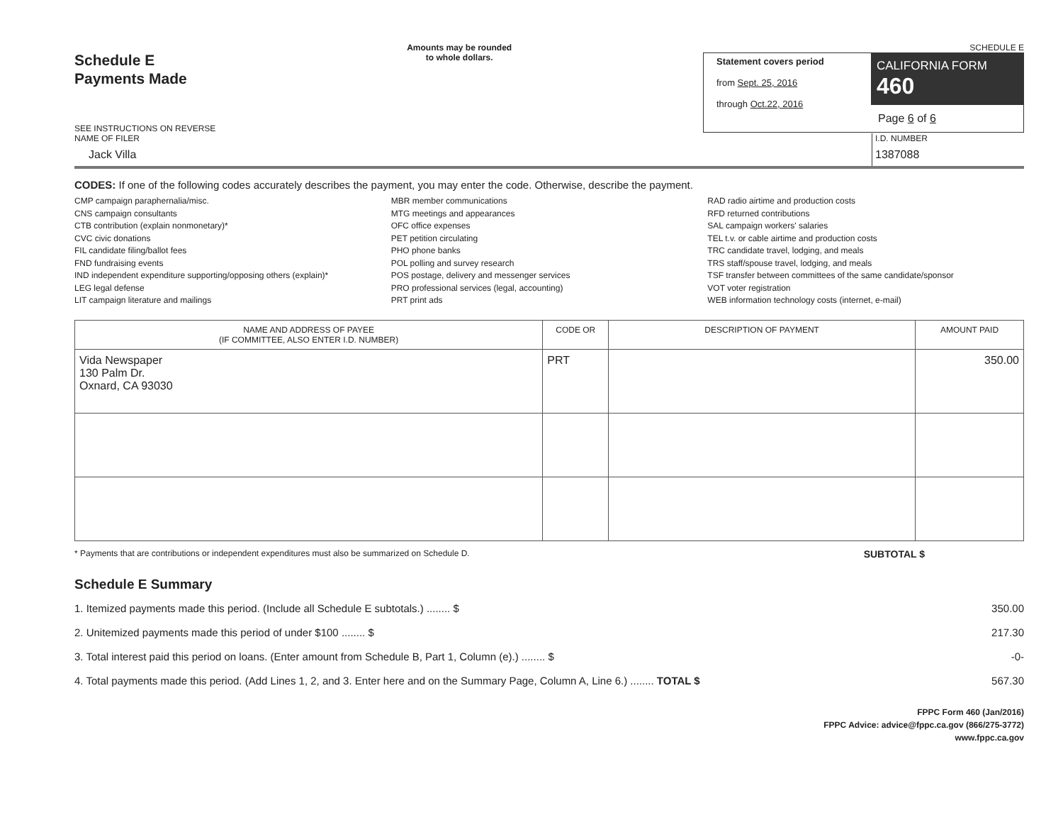Schedule E
Payments Made
SEE INSTRUCTIONS ON REVERSE
Amounts may be rounded
to whole dollars.
SCHEDULE E
Statement covers period
from Sept. 25, 2016
through Oct.22, 2016
CALIFORNIA FORM 460
Page 6 of 6
NAME OF FILER
Jack Villa
I.D. NUMBER
1387088
CODES: If one of the following codes accurately describes the payment, you may enter the code. Otherwise, describe the payment.
CMP campaign paraphernalia/misc.
CNS campaign consultants
CTB contribution (explain nonmonetary)*
CVC civic donations
FIL candidate filing/ballot fees
FND fundraising events
IND independent expenditure supporting/opposing others (explain)*
LEG legal defense
LIT campaign literature and mailings
MBR member communications
MTG meetings and appearances
OFC office expenses
PET petition circulating
PHO phone banks
POL polling and survey research
POS postage, delivery and messenger services
PRO professional services (legal, accounting)
PRT print ads
RAD radio airtime and production costs
RFD returned contributions
SAL campaign workers' salaries
TEL t.v. or cable airtime and production costs
TRC candidate travel, lodging, and meals
TRS staff/spouse travel, lodging, and meals
TSF transfer between committees of the same candidate/sponsor
VOT voter registration
WEB information technology costs (internet, e-mail)
| NAME AND ADDRESS OF PAYEE (IF COMMITTEE, ALSO ENTER I.D. NUMBER) | CODE OR | DESCRIPTION OF PAYMENT | AMOUNT PAID |
| --- | --- | --- | --- |
| Vida Newspaper 130 Palm Dr. Oxnard, CA 93030 | PRT | | 350.00 |
* Payments that are contributions or independent expenditures must also be summarized on Schedule D. SUBTOTAL $
Schedule E Summary
1. Itemized payments made this period. (Include all Schedule E subtotals.) ........ $ 350.00
2. Unitemized payments made this period of under $100 ........ $ 217.30
3. Total interest paid this period on loans. (Enter amount from Schedule B, Part 1, Column (e).) ........ $ -0-
4. Total payments made this period. (Add Lines 1, 2, and 3. Enter here and on the Summary Page, Column A, Line 6.) ........ TOTAL $ 567.30
FPPC Form 460 (Jan/2016)
FPPC Advice: advice@fppc.ca.gov (866/275-3772)
www.fppc.ca.gov